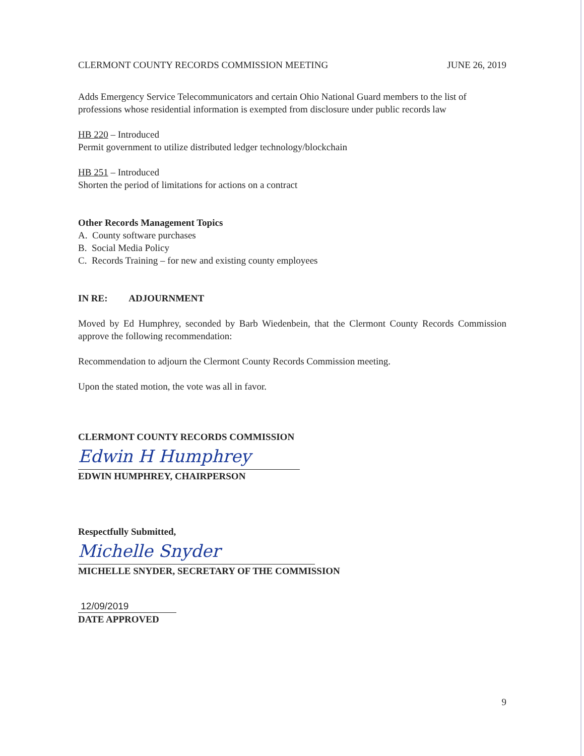CLERMONT COUNTY RECORDS COMMISSION MEETING JUNE 26, 2019
Adds Emergency Service Telecommunicators and certain Ohio National Guard members to the list of professions whose residential information is exempted from disclosure under public records law
HB 220 – Introduced
Permit government to utilize distributed ledger technology/blockchain
HB 251 – Introduced
Shorten the period of limitations for actions on a contract
Other Records Management Topics
A. County software purchases
B. Social Media Policy
C. Records Training – for new and existing county employees
IN RE: ADJOURNMENT
Moved by Ed Humphrey, seconded by Barb Wiedenbein, that the Clermont County Records Commission approve the following recommendation:
Recommendation to adjourn the Clermont County Records Commission meeting.
Upon the stated motion, the vote was all in favor.
CLERMONT COUNTY RECORDS COMMISSION
Edwin H Humphrey
EDWIN HUMPHREY, CHAIRPERSON
Respectfully Submitted,
Michelle Snyder
MICHELLE SNYDER, SECRETARY OF THE COMMISSION
12/09/2019
DATE APPROVED
9